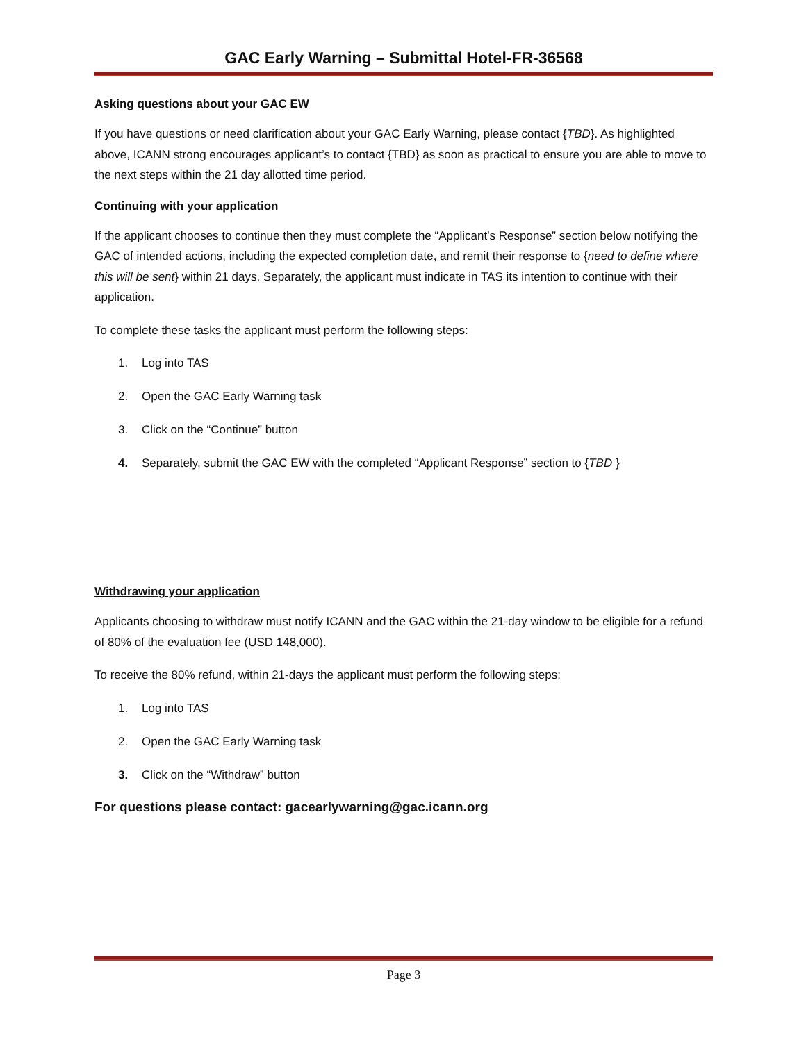GAC Early Warning – Submittal Hotel-FR-36568
Asking questions about your GAC EW
If you have questions or need clarification about your GAC Early Warning, please contact {TBD}. As highlighted above, ICANN strong encourages applicant’s to contact {TBD} as soon as practical to ensure you are able to move to the next steps within the 21 day allotted time period.
Continuing with your application
If the applicant chooses to continue then they must complete the “Applicant’s Response” section below notifying the GAC of intended actions, including the expected completion date, and remit their response to {need to define where this will be sent} within 21 days. Separately, the applicant must indicate in TAS its intention to continue with their application.
To complete these tasks the applicant must perform the following steps:
1. Log into TAS
2. Open the GAC Early Warning task
3. Click on the “Continue” button
4. Separately, submit the GAC EW with the completed “Applicant Response” section to {TBD }
Withdrawing your application
Applicants choosing to withdraw must notify ICANN and the GAC within the 21-day window to be eligible for a refund of 80% of the evaluation fee (USD 148,000).
To receive the 80% refund, within 21-days the applicant must perform the following steps:
1. Log into TAS
2. Open the GAC Early Warning task
3. Click on the “Withdraw” button
For questions please contact: gacearlywarning@gac.icann.org
Page 3